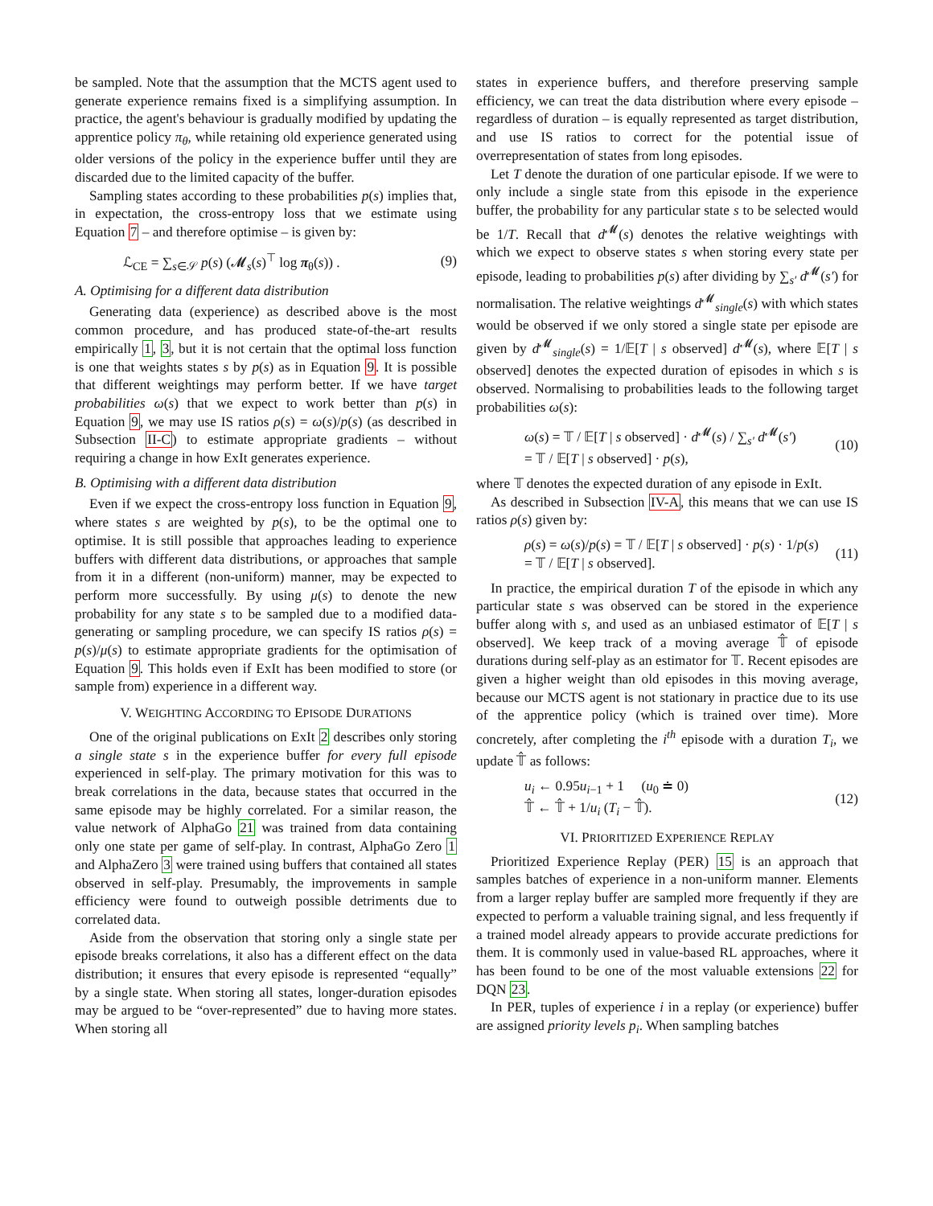be sampled. Note that the assumption that the MCTS agent used to generate experience remains fixed is a simplifying assumption. In practice, the agent's behaviour is gradually modified by updating the apprentice policy π<sub>θ</sub>, while retaining old experience generated using older versions of the policy in the experience buffer until they are discarded due to the limited capacity of the buffer.
Sampling states according to these probabilities p(s) implies that, in expectation, the cross-entropy loss that we estimate using Equation 7 – and therefore optimise – is given by:
ℒ<sub>CE</sub> = ∑<sub>s∈𝒮</sub> p(s) (𝓜<sub>s</sub>(s)<sup>⊤</sup> log π<sub>θ</sub>(s)) . (9)
A. Optimising for a different data distribution
Generating data (experience) as described above is the most common procedure, and has produced state-of-the-art results empirically 1, 3, but it is not certain that the optimal loss function is one that weights states s by p(s) as in Equation 9. It is possible that different weightings may perform better. If we have target probabilities ω(s) that we expect to work better than p(s) in Equation 9, we may use IS ratios ρ(s) = ω(s)/p(s) (as described in Subsection II-C) to estimate appropriate gradients – without requiring a change in how ExIt generates experience.
B. Optimising with a different data distribution
Even if we expect the cross-entropy loss function in Equation 9, where states s are weighted by p(s), to be the optimal one to optimise. It is still possible that approaches leading to experience buffers with different data distributions, or approaches that sample from it in a different (non-uniform) manner, may be expected to perform more successfully. By using μ(s) to denote the new probability for any state s to be sampled due to a modified data-generating or sampling procedure, we can specify IS ratios ρ(s) = p(s)/μ(s) to estimate appropriate gradients for the optimisation of Equation 9. This holds even if ExIt has been modified to store (or sample from) experience in a different way.
V. WEIGHTING ACCORDING TO EPISODE DURATIONS
One of the original publications on ExIt 2 describes only storing a single state s in the experience buffer for every full episode experienced in self-play. The primary motivation for this was to break correlations in the data, because states that occurred in the same episode may be highly correlated. For a similar reason, the value network of AlphaGo 21 was trained from data containing only one state per game of self-play. In contrast, AlphaGo Zero 1 and AlphaZero 3 were trained using buffers that contained all states observed in self-play. Presumably, the improvements in sample efficiency were found to outweigh possible detriments due to correlated data.
Aside from the observation that storing only a single state per episode breaks correlations, it also has a different effect on the data distribution; it ensures that every episode is represented “equally” by a single state. When storing all states, longer-duration episodes may be argued to be “over-represented” due to having more states. When storing all
states in experience buffers, and therefore preserving sample efficiency, we can treat the data distribution where every episode – regardless of duration – is equally represented as target distribution, and use IS ratios to correct for the potential issue of overrepresentation of states from long episodes.
Let T denote the duration of one particular episode. If we were to only include a single state from this episode in the experience buffer, the probability for any particular state s to be selected would be 1/T. Recall that d<sup>𝓜</sup>(s) denotes the relative weightings with which we expect to observe states s when storing every state per episode, leading to probabilities p(s) after dividing by ∑<sub>s′</sub> d<sup>𝓜</sup>(s′) for normalisation. The relative weightings d<sup>𝓜</sup><sub>single</sub>(s) with which states would be observed if we only stored a single state per episode are given by d<sup>𝓜</sup><sub>single</sub>(s) = 1/𝔼[T | s observed] d<sup>𝓜</sup>(s), where 𝔼[T | s observed] denotes the expected duration of episodes in which s is observed. Normalising to probabilities leads to the following target probabilities ω(s):
ω(s) = 𝕋 / 𝔼[T | s observed] · d<sup>𝓜</sup>(s) / ∑<sub>s′</sub> d<sup>𝓜</sup>(s′)
= 𝕋 / 𝔼[T | s observed] · p(s), (10)
where 𝕋 denotes the expected duration of any episode in ExIt.
As described in Subsection IV-A, this means that we can use IS ratios ρ(s) given by:
ρ(s) = ω(s)/p(s) = 𝕋 / 𝔼[T | s observed] · p(s) · 1/p(s)
= 𝕋 / 𝔼[T | s observed]. (11)
In practice, the empirical duration T of the episode in which any particular state s was observed can be stored in the experience buffer along with s, and used as an unbiased estimator of 𝔼[T | s observed]. We keep track of a moving average 𝕋̂ of episode durations during self-play as an estimator for 𝕋. Recent episodes are given a higher weight than old episodes in this moving average, because our MCTS agent is not stationary in practice due to its use of the apprentice policy (which is trained over time). More concretely, after completing the i<sup>th</sup> episode with a duration T<sub>i</sub>, we update 𝕋̂ as follows:
u<sub>i</sub> ← 0.95u<sub>i−1</sub> + 1 (u<sub>0</sub> ≐ 0)
𝕋̂ ← 𝕋̂ + 1/u<sub>i</sub> (T<sub>i</sub> − 𝕋̂). (12)
VI. PRIORITIZED EXPERIENCE REPLAY
Prioritized Experience Replay (PER) 15 is an approach that samples batches of experience in a non-uniform manner. Elements from a larger replay buffer are sampled more frequently if they are expected to perform a valuable training signal, and less frequently if a trained model already appears to provide accurate predictions for them. It is commonly used in value-based RL approaches, where it has been found to be one of the most valuable extensions 22 for DQN 23.
In PER, tuples of experience i in a replay (or experience) buffer are assigned priority levels p<sub>i</sub>. When sampling batches